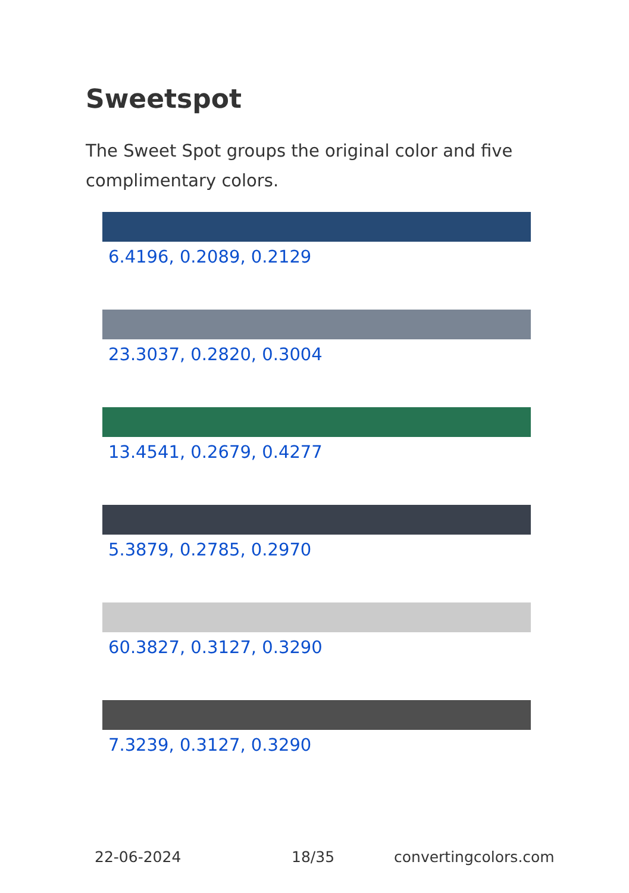Sweetspot
The Sweet Spot groups the original color and five complimentary colors.
6.4196, 0.2089, 0.2129
23.3037, 0.2820, 0.3004
13.4541, 0.2679, 0.4277
5.3879, 0.2785, 0.2970
60.3827, 0.3127, 0.3290
7.3239, 0.3127, 0.3290
22-06-2024 18/35 convertingcolors.com